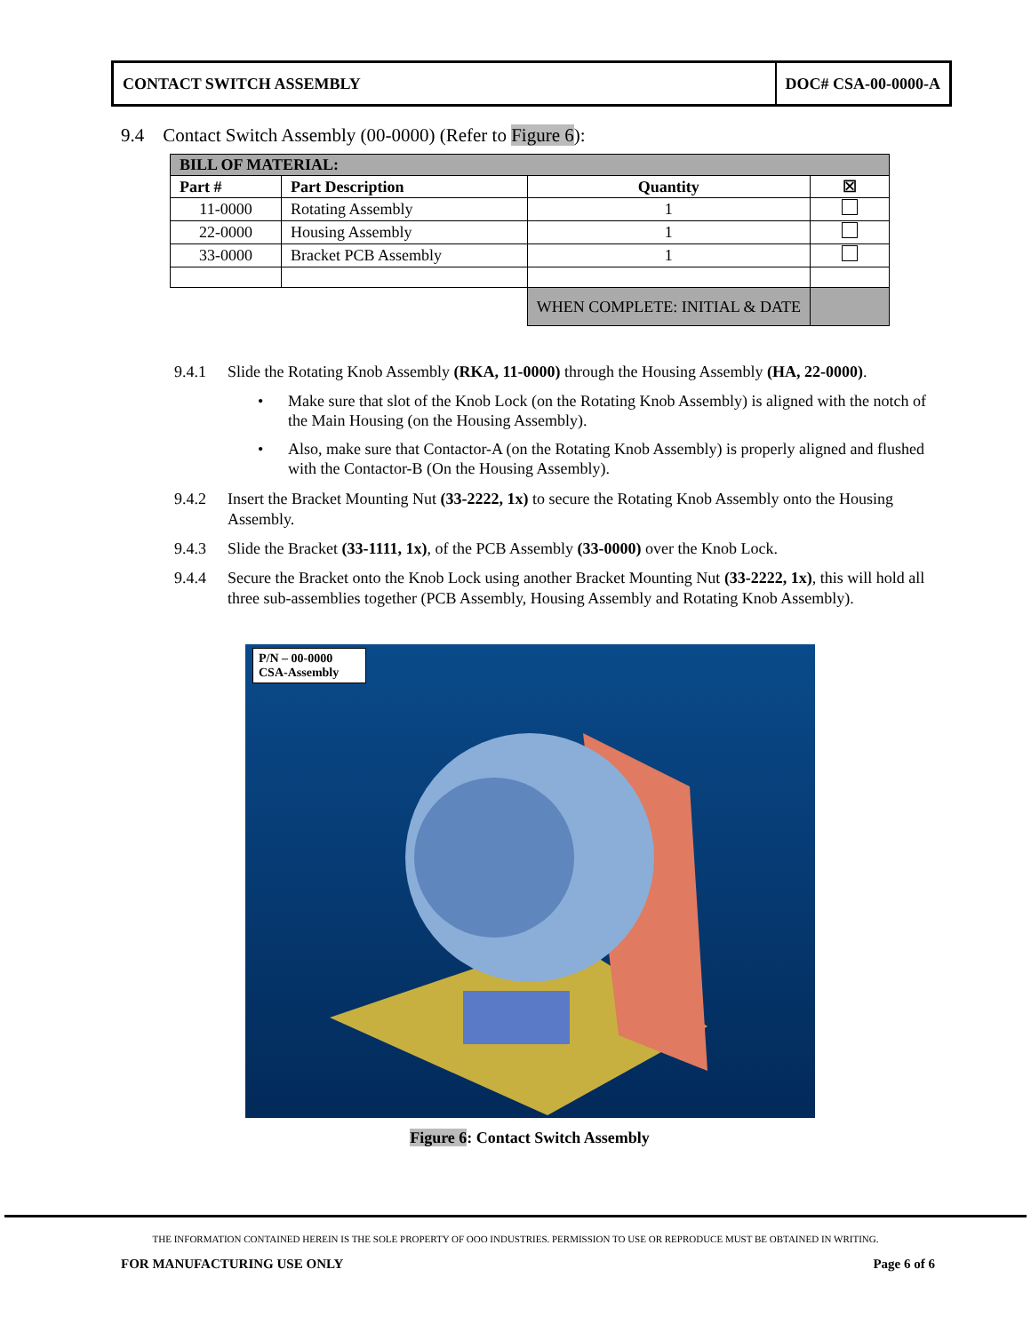CONTACT SWITCH ASSEMBLY DOC# CSA-00-0000-A
9.4 Contact Switch Assembly (00-0000) (Refer to Figure 6):
| BILL OF MATERIAL: | | | |
| Part # | Part Description | Quantity | ☒ |
| 11-0000 | Rotating Assembly | 1 | |
| 22-0000 | Housing Assembly | 1 | |
| 33-0000 | Bracket PCB Assembly | 1 | |
| | | WHEN COMPLETE: INITIAL & DATE | |
9.4.1 Slide the Rotating Knob Assembly (RKA, 11-0000) through the Housing Assembly (HA, 22-0000).
• Make sure that slot of the Knob Lock (on the Rotating Knob Assembly) is aligned with the notch of the Main Housing (on the Housing Assembly).
• Also, make sure that Contactor-A (on the Rotating Knob Assembly) is properly aligned and flushed with the Contactor-B (On the Housing Assembly).
9.4.2 Insert the Bracket Mounting Nut (33-2222, 1x) to secure the Rotating Knob Assembly onto the Housing Assembly.
9.4.3 Slide the Bracket (33-1111, 1x), of the PCB Assembly (33-0000) over the Knob Lock.
9.4.4 Secure the Bracket onto the Knob Lock using another Bracket Mounting Nut (33-2222, 1x), this will hold all three sub-assemblies together (PCB Assembly, Housing Assembly and Rotating Knob Assembly).
P/N – 00-0000
CSA-Assembly
Figure 6: Contact Switch Assembly
THE INFORMATION CONTAINED HEREIN IS THE SOLE PROPERTY OF OOO INDUSTRIES. PERMISSION TO USE OR REPRODUCE MUST BE OBTAINED IN WRITING.
FOR MANUFACTURING USE ONLY Page 6 of 6